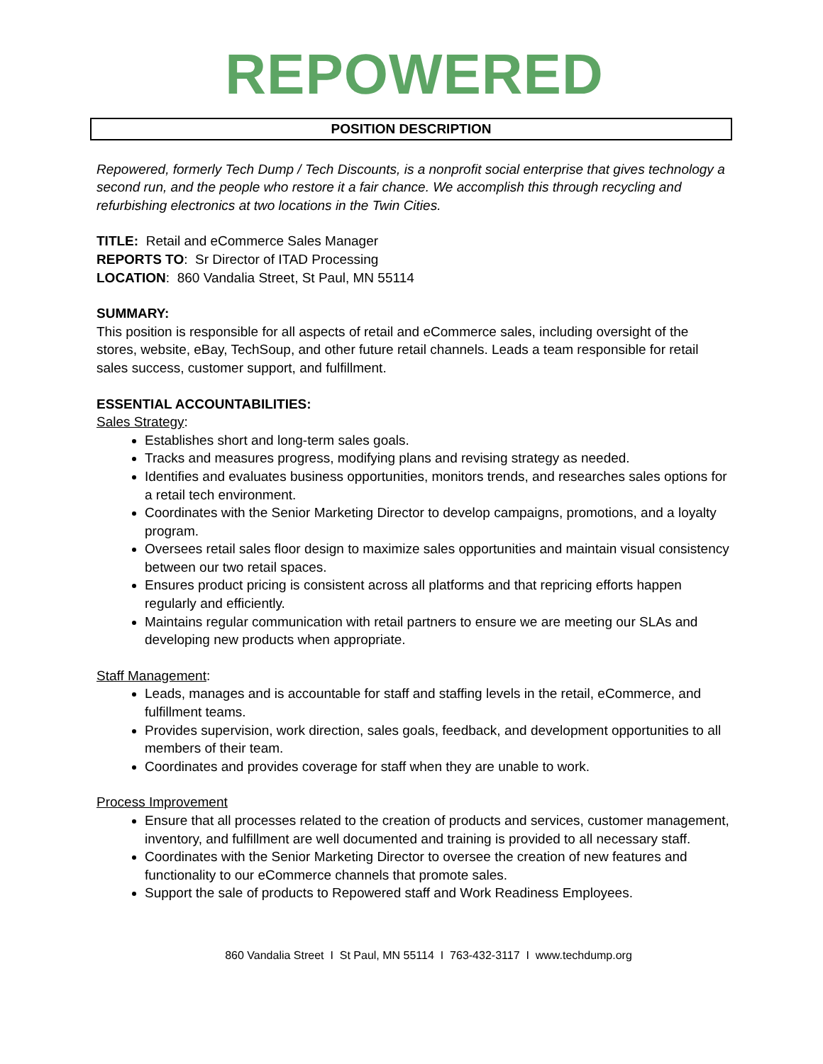REPOWERED
POSITION DESCRIPTION
Repowered, formerly Tech Dump / Tech Discounts, is a nonprofit social enterprise that gives technology a second run, and the people who restore it a fair chance. We accomplish this through recycling and refurbishing electronics at two locations in the Twin Cities.
TITLE: Retail and eCommerce Sales Manager
REPORTS TO: Sr Director of ITAD Processing
LOCATION: 860 Vandalia Street, St Paul, MN 55114
SUMMARY:
This position is responsible for all aspects of retail and eCommerce sales, including oversight of the stores, website, eBay, TechSoup, and other future retail channels. Leads a team responsible for retail sales success, customer support, and fulfillment.
ESSENTIAL ACCOUNTABILITIES:
Sales Strategy:
Establishes short and long-term sales goals.
Tracks and measures progress, modifying plans and revising strategy as needed.
Identifies and evaluates business opportunities, monitors trends, and researches sales options for a retail tech environment.
Coordinates with the Senior Marketing Director to develop campaigns, promotions, and a loyalty program.
Oversees retail sales floor design to maximize sales opportunities and maintain visual consistency between our two retail spaces.
Ensures product pricing is consistent across all platforms and that repricing efforts happen regularly and efficiently.
Maintains regular communication with retail partners to ensure we are meeting our SLAs and developing new products when appropriate.
Staff Management:
Leads, manages and is accountable for staff and staffing levels in the retail, eCommerce, and fulfillment teams.
Provides supervision, work direction, sales goals, feedback, and development opportunities to all members of their team.
Coordinates and provides coverage for staff when they are unable to work.
Process Improvement
Ensure that all processes related to the creation of products and services, customer management, inventory, and fulfillment are well documented and training is provided to all necessary staff.
Coordinates with the Senior Marketing Director to oversee the creation of new features and functionality to our eCommerce channels that promote sales.
Support the sale of products to Repowered staff and Work Readiness Employees.
860 Vandalia Street I St Paul, MN 55114 I 763-432-3117 I www.techdump.org